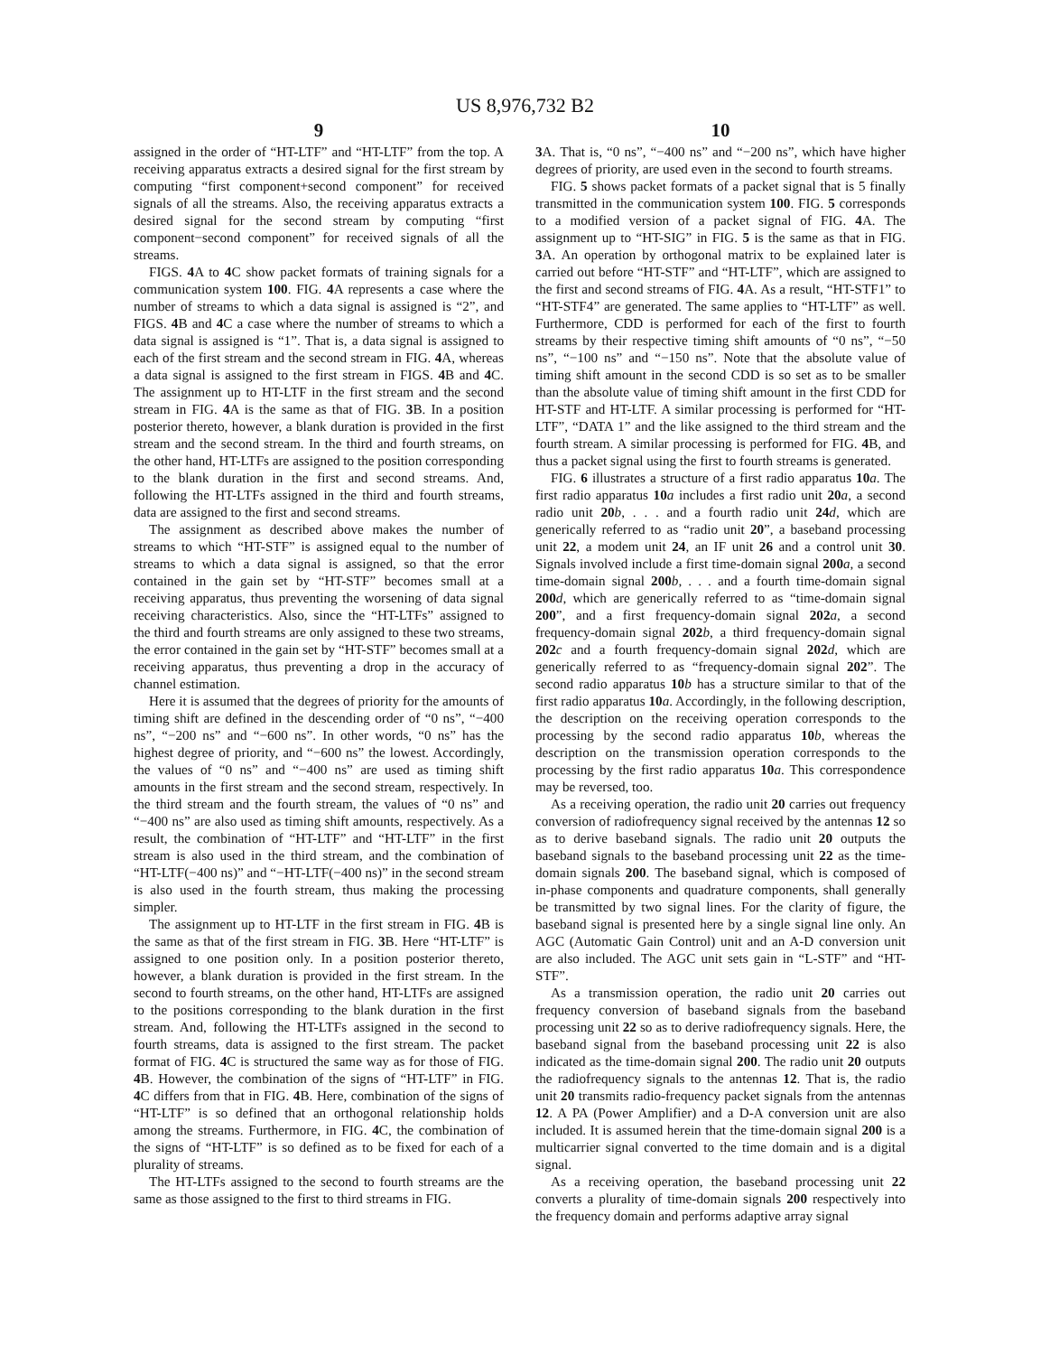US 8,976,732 B2
9
assigned in the order of “HT-LTF” and “HT-LTF” from the top. A receiving apparatus extracts a desired signal for the first stream by computing “first component+second component” for received signals of all the streams. Also, the receiving apparatus extracts a desired signal for the second stream by computing “first component−second component” for received signals of all the streams.
FIGS. 4 A to 4 C show packet formats of training signals for a communication system 100. FIG. 4 A represents a case where the number of streams to which a data signal is assigned is “2”, and FIGS. 4 B and 4 C a case where the number of streams to which a data signal is assigned is “1”. That is, a data signal is assigned to each of the first stream and the second stream in FIG. 4 A, whereas a data signal is assigned to the first stream in FIGS. 4 B and 4 C. The assignment up to HT-LTF in the first stream and the second stream in FIG. 4 A is the same as that of FIG. 3 B. In a position posterior thereto, however, a blank duration is provided in the first stream and the second stream. In the third and fourth streams, on the other hand, HT-LTFs are assigned to the position corresponding to the blank duration in the first and second streams. And, following the HT-LTFs assigned in the third and fourth streams, data are assigned to the first and second streams.
The assignment as described above makes the number of streams to which “HT-STF” is assigned equal to the number of streams to which a data signal is assigned, so that the error contained in the gain set by “HT-STF” becomes small at a receiving apparatus, thus preventing the worsening of data signal receiving characteristics. Also, since the “HT-LTFs” assigned to the third and fourth streams are only assigned to these two streams, the error contained in the gain set by “HT-STF” becomes small at a receiving apparatus, thus preventing a drop in the accuracy of channel estimation.
Here it is assumed that the degrees of priority for the amounts of timing shift are defined in the descending order of “0 ns”, “−400 ns”, “−200 ns” and “−600 ns”. In other words, “0 ns” has the highest degree of priority, and “−600 ns” the lowest. Accordingly, the values of “0 ns” and “−400 ns” are used as timing shift amounts in the first stream and the second stream, respectively. In the third stream and the fourth stream, the values of “0 ns” and “−400 ns” are also used as timing shift amounts, respectively. As a result, the combination of “HT-LTF” and “HT-LTF” in the first stream is also used in the third stream, and the combination of “HT-LTF(−400 ns)” and “−HT-LTF(−400 ns)” in the second stream is also used in the fourth stream, thus making the processing simpler.
The assignment up to HT-LTF in the first stream in FIG. 4 B is the same as that of the first stream in FIG. 3 B. Here “HT-LTF” is assigned to one position only. In a position posterior thereto, however, a blank duration is provided in the first stream. In the second to fourth streams, on the other hand, HT-LTFs are assigned to the positions corresponding to the blank duration in the first stream. And, following the HT-LTFs assigned in the second to fourth streams, data is assigned to the first stream. The packet format of FIG. 4 C is structured the same way as for those of FIG. 4 B. However, the combination of the signs of “HT-LTF” in FIG. 4 C differs from that in FIG. 4 B. Here, combination of the signs of “HT-LTF” is so defined that an orthogonal relationship holds among the streams. Furthermore, in FIG. 4 C, the combination of the signs of “HT-LTF” is so defined as to be fixed for each of a plurality of streams.
The HT-LTFs assigned to the second to fourth streams are the same as those assigned to the first to third streams in FIG.
10
3 A. That is, “0 ns”, “−400 ns” and “−200 ns”, which have higher degrees of priority, are used even in the second to fourth streams.
FIG. 5 shows packet formats of a packet signal that is 5 finally transmitted in the communication system 100. FIG. 5 corresponds to a modified version of a packet signal of FIG. 4 A. The assignment up to “HT-SIG” in FIG. 5 is the same as that in FIG. 3 A. An operation by orthogonal matrix to be explained later is carried out before “HT-STF” and “HT-LTF”, which are assigned to the first and second streams of FIG. 4 A. As a result, “HT-STF1” to “HT-STF4” are generated. The same applies to “HT-LTF” as well. Furthermore, CDD is performed for each of the first to fourth streams by their respective timing shift amounts of “0 ns”, “−50 ns”, “−100 ns” and “−150 ns”. Note that the absolute value of timing shift amount in the second CDD is so set as to be smaller than the absolute value of timing shift amount in the first CDD for HT-STF and HT-LTF. A similar processing is performed for “HT-LTF”, “DATA 1” and the like assigned to the third stream and the fourth stream. A similar processing is performed for FIG. 4 B, and thus a packet signal using the first to fourth streams is generated.
FIG. 6 illustrates a structure of a first radio apparatus 10 a. The first radio apparatus 10 a includes a first radio unit 20 a, a second radio unit 20 b, . . . and a fourth radio unit 24 d, which are generically referred to as “radio unit 20”, a baseband processing unit 22, a modem unit 24, an IF unit 26 and a control unit 30. Signals involved include a first time-domain signal 200 a, a second time-domain signal 200 b, . . . and a fourth time-domain signal 200 d, which are generically referred to as “time-domain signal 200”, and a first frequency-domain signal 202 a, a second frequency-domain signal 202 b, a third frequency-domain signal 202 c and a fourth frequency-domain signal 202 d, which are generically referred to as “frequency-domain signal 202”. The second radio apparatus 10 b has a structure similar to that of the first radio apparatus 10 a. Accordingly, in the following description, the description on the receiving operation corresponds to the processing by the second radio apparatus 10 b, whereas the description on the transmission operation corresponds to the processing by the first radio apparatus 10 a. This correspondence may be reversed, too.
As a receiving operation, the radio unit 20 carries out frequency conversion of radiofrequency signal received by the antennas 12 so as to derive baseband signals. The radio unit 20 outputs the baseband signals to the baseband processing unit 22 as the time-domain signals 200. The baseband signal, which is composed of in-phase components and quadrature components, shall generally be transmitted by two signal lines. For the clarity of figure, the baseband signal is presented here by a single signal line only. An AGC (Automatic Gain Control) unit and an A-D conversion unit are also included. The AGC unit sets gain in “L-STF” and “HT-STF”.
As a transmission operation, the radio unit 20 carries out frequency conversion of baseband signals from the baseband processing unit 22 so as to derive radiofrequency signals. Here, the baseband signal from the baseband processing unit 22 is also indicated as the time-domain signal 200. The radio unit 20 outputs the radiofrequency signals to the antennas 12. That is, the radio unit 20 transmits radio-frequency packet signals from the antennas 12. A PA (Power Amplifier) and a D-A conversion unit are also included. It is assumed herein that the time-domain signal 200 is a multicarrier signal converted to the time domain and is a digital signal.
As a receiving operation, the baseband processing unit 22 converts a plurality of time-domain signals 200 respectively into the frequency domain and performs adaptive array signal